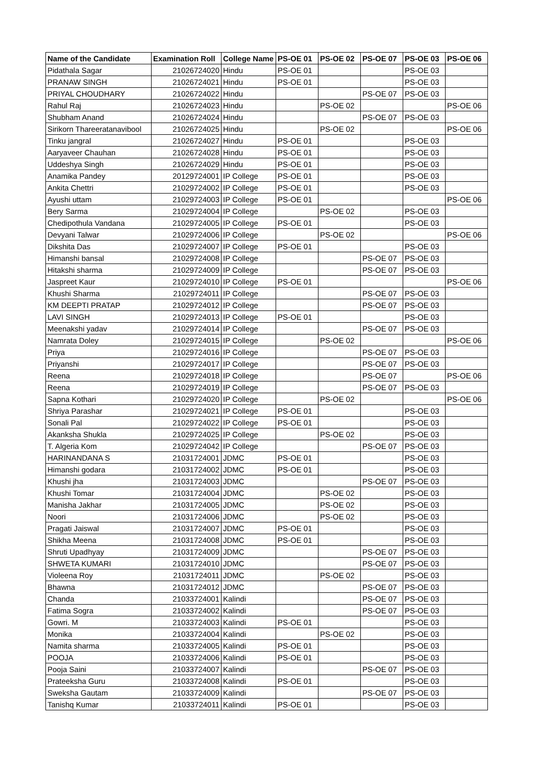| Name of the Candidate | Examination Roll | College Name | PS-OE 01 | PS-OE 02 | PS-OE 07 | PS-OE 03 | PS-OE 06 |
| --- | --- | --- | --- | --- | --- | --- | --- |
| Pidathala Sagar | 21026724020 | Hindu | PS-OE 01 | | | PS-OE 03 | |
| PRANAW SINGH | 21026724021 | Hindu | PS-OE 01 | | | PS-OE 03 | |
| PRIYAL CHOUDHARY | 21026724022 | Hindu | | | PS-OE 07 | PS-OE 03 | |
| Rahul Raj | 21026724023 | Hindu | | PS-OE 02 | | | PS-OE 06 |
| Shubham Anand | 21026724024 | Hindu | | | PS-OE 07 | PS-OE 03 | |
| Sirikorn Thareeratanavibool | 21026724025 | Hindu | | PS-OE 02 | | | PS-OE 06 |
| Tinku jangral | 21026724027 | Hindu | PS-OE 01 | | | PS-OE 03 | |
| Aaryaveer Chauhan | 21026724028 | Hindu | PS-OE 01 | | | PS-OE 03 | |
| Uddeshya Singh | 21026724029 | Hindu | PS-OE 01 | | | PS-OE 03 | |
| Anamika Pandey | 20129724001 | IP College | PS-OE 01 | | | PS-OE 03 | |
| Ankita Chettri | 21029724002 | IP College | PS-OE 01 | | | PS-OE 03 | |
| Ayushi uttam | 21029724003 | IP College | PS-OE 01 | | | | PS-OE 06 |
| Bery Sarma | 21029724004 | IP College | | PS-OE 02 | | PS-OE 03 | |
| Chedipothula Vandana | 21029724005 | IP College | PS-OE 01 | | | PS-OE 03 | |
| Devyani Talwar | 21029724006 | IP College | | PS-OE 02 | | | PS-OE 06 |
| Dikshita Das | 21029724007 | IP College | PS-OE 01 | | | PS-OE 03 | |
| Himanshi bansal | 21029724008 | IP College | | | PS-OE 07 | PS-OE 03 | |
| Hitakshi sharma | 21029724009 | IP College | | | PS-OE 07 | PS-OE 03 | |
| Jaspreet Kaur | 21029724010 | IP College | PS-OE 01 | | | | PS-OE 06 |
| Khushi Sharma | 21029724011 | IP College | | | PS-OE 07 | PS-OE 03 | |
| KM DEEPTI PRATAP | 21029724012 | IP College | | | PS-OE 07 | PS-OE 03 | |
| LAVI SINGH | 21029724013 | IP College | PS-OE 01 | | | PS-OE 03 | |
| Meenakshi yadav | 21029724014 | IP College | | | PS-OE 07 | PS-OE 03 | |
| Namrata Doley | 21029724015 | IP College | | PS-OE 02 | | | PS-OE 06 |
| Priya | 21029724016 | IP College | | | PS-OE 07 | PS-OE 03 | |
| Priyanshi | 21029724017 | IP College | | | PS-OE 07 | PS-OE 03 | |
| Reena | 21029724018 | IP College | | | PS-OE 07 | | PS-OE 06 |
| Reena | 21029724019 | IP College | | | PS-OE 07 | PS-OE 03 | |
| Sapna Kothari | 21029724020 | IP College | | PS-OE 02 | | | PS-OE 06 |
| Shriya Parashar | 21029724021 | IP College | PS-OE 01 | | | PS-OE 03 | |
| Sonali Pal | 21029724022 | IP College | PS-OE 01 | | | PS-OE 03 | |
| Akanksha Shukla | 21029724025 | IP College | | PS-OE 02 | | PS-OE 03 | |
| T. Algeria Kom | 21029724042 | IP College | | | PS-OE 07 | PS-OE 03 | |
| HARINANDANA S | 21031724001 | JDMC | PS-OE 01 | | | PS-OE 03 | |
| Himanshi godara | 21031724002 | JDMC | PS-OE 01 | | | PS-OE 03 | |
| Khushi jha | 21031724003 | JDMC | | | PS-OE 07 | PS-OE 03 | |
| Khushi Tomar | 21031724004 | JDMC | | PS-OE 02 | | PS-OE 03 | |
| Manisha Jakhar | 21031724005 | JDMC | | PS-OE 02 | | PS-OE 03 | |
| Noori | 21031724006 | JDMC | | PS-OE 02 | | PS-OE 03 | |
| Pragati Jaiswal | 21031724007 | JDMC | PS-OE 01 | | | PS-OE 03 | |
| Shikha Meena | 21031724008 | JDMC | PS-OE 01 | | | PS-OE 03 | |
| Shruti Upadhyay | 21031724009 | JDMC | | | PS-OE 07 | PS-OE 03 | |
| SHWETA KUMARI | 21031724010 | JDMC | | | PS-OE 07 | PS-OE 03 | |
| Violeena Roy | 21031724011 | JDMC | | PS-OE 02 | | PS-OE 03 | |
| Bhawna | 21031724012 | JDMC | | | PS-OE 07 | PS-OE 03 | |
| Chanda | 21033724001 | Kalindi | | | PS-OE 07 | PS-OE 03 | |
| Fatima Sogra | 21033724002 | Kalindi | | | PS-OE 07 | PS-OE 03 | |
| Gowri. M | 21033724003 | Kalindi | PS-OE 01 | | | PS-OE 03 | |
| Monika | 21033724004 | Kalindi | | PS-OE 02 | | PS-OE 03 | |
| Namita sharma | 21033724005 | Kalindi | PS-OE 01 | | | PS-OE 03 | |
| POOJA | 21033724006 | Kalindi | PS-OE 01 | | | PS-OE 03 | |
| Pooja Saini | 21033724007 | Kalindi | | | PS-OE 07 | PS-OE 03 | |
| Prateeksha Guru | 21033724008 | Kalindi | PS-OE 01 | | | PS-OE 03 | |
| Sweksha Gautam | 21033724009 | Kalindi | | | PS-OE 07 | PS-OE 03 | |
| Tanishq Kumar | 21033724011 | Kalindi | PS-OE 01 | | | PS-OE 03 | |